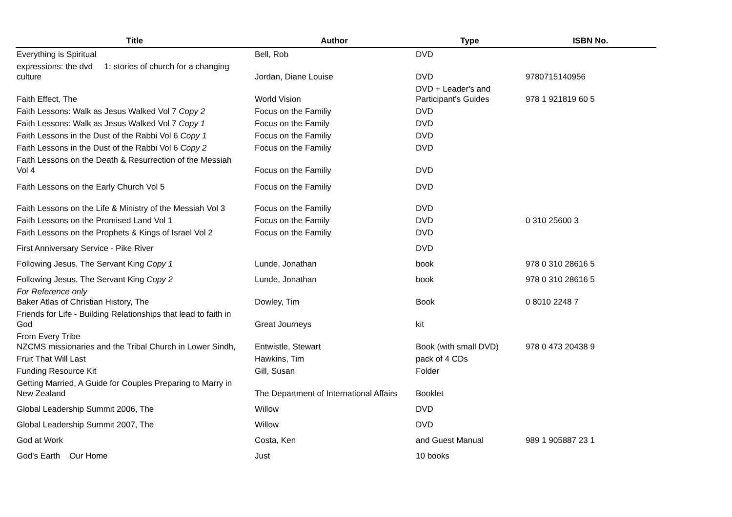| Title | Author | Type | ISBN No. |
| --- | --- | --- | --- |
| Everything is Spiritual | Bell, Rob | DVD | |
| expressions: the dvd 1: stories of church for a changing culture | Jordan, Diane Louise | DVD | 9780715140956 |
| Faith Effect, The | World Vision | DVD + Leader's and Participant's Guides | 978 1 921819 60 5 |
| Faith Lessons: Walk as Jesus Walked Vol 7 Copy 2 | Focus on the Familiy | DVD | |
| Faith Lessons: Walk as Jesus Walked Vol 7 Copy 1 | Focus on the Family | DVD | |
| Faith Lessons in the Dust of the Rabbi Vol 6 Copy 1 | Focus on the Familiy | DVD | |
| Faith Lessons in the Dust of the Rabbi Vol 6 Copy 2 | Focus on the Familiy | DVD | |
| Faith Lessons on the Death & Resurrection of the Messiah Vol 4 | Focus on the Familiy | DVD | |
| Faith Lessons on the Early Church Vol 5 | Focus on the Familiy | DVD | |
| Faith Lessons on the Life & Ministry of the Messiah Vol 3 | Focus on the Familiy | DVD | |
| Faith Lessons on the Promised Land Vol 1 | Focus on the Family | DVD | 0 310 25600 3 |
| Faith Lessons on the Prophets & Kings of Israel Vol 2 | Focus on the Familiy | DVD | |
| First Anniversary Service - Pike River | | DVD | |
| Following Jesus, The Servant King Copy 1 | Lunde, Jonathan | book | 978 0 310 28616 5 |
| Following Jesus, The Servant King Copy 2 | Lunde, Jonathan | book | 978 0 310 28616 5 |
| For Reference only Baker Atlas of Christian History, The | Dowley, Tim | Book | 0 8010 2248 7 |
| Friends for Life - Building Relationships that lead to faith in God | Great Journeys | kit | |
| From Every Tribe NZCMS missionaries and the Tribal Church in Lower Sindh, | Entwistle, Stewart | Book (with small DVD) | 978 0 473 20438 9 |
| Fruit That Will Last | Hawkins, Tim | pack of 4 CDs | |
| Funding Resource Kit | Gill, Susan | Folder | |
| Getting Married, A Guide for Couples Preparing to Marry in New Zealand | The Department of International Affairs | Booklet | |
| Global Leadership Summit 2006, The | Willow | DVD | |
| Global Leadership Summit 2007, The | Willow | DVD | |
| God at Work | Costa, Ken | and Guest Manual | 989 1 905887 23 1 |
| God's Earth Our Home | Just | 10 books | |